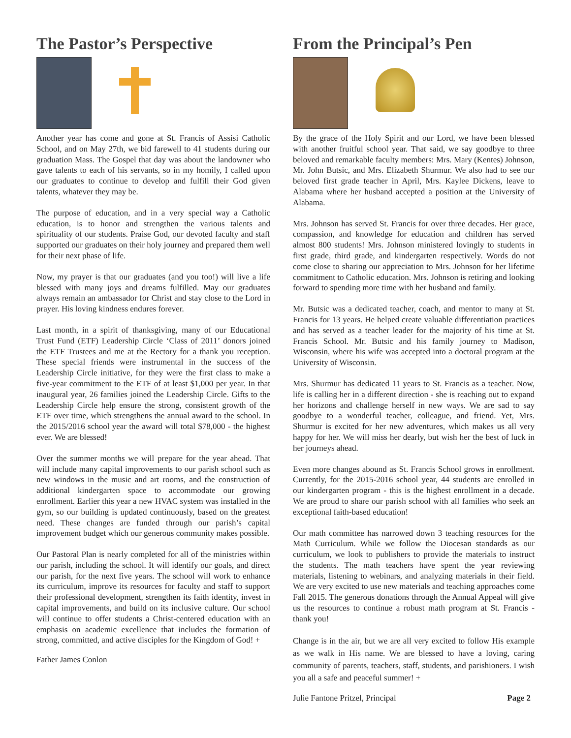The Pastor’s Perspective
Another year has come and gone at St. Francis of Assisi Catholic School, and on May 27th, we bid farewell to 41 students during our graduation Mass. The Gospel that day was about the landowner who gave talents to each of his servants, so in my homily, I called upon our graduates to continue to develop and fulfill their God given talents, whatever they may be.
The purpose of education, and in a very special way a Catholic education, is to honor and strengthen the various talents and spirituality of our students. Praise God, our devoted faculty and staff supported our graduates on their holy journey and prepared them well for their next phase of life.
Now, my prayer is that our graduates (and you too!) will live a life blessed with many joys and dreams fulfilled. May our graduates always remain an ambassador for Christ and stay close to the Lord in prayer. His loving kindness endures forever.
Last month, in a spirit of thanksgiving, many of our Educational Trust Fund (ETF) Leadership Circle ‘Class of 2011’ donors joined the ETF Trustees and me at the Rectory for a thank you reception. These special friends were instrumental in the success of the Leadership Circle initiative, for they were the first class to make a five-year commitment to the ETF of at least $1,000 per year. In that inaugural year, 26 families joined the Leadership Circle. Gifts to the Leadership Circle help ensure the strong, consistent growth of the ETF over time, which strengthens the annual award to the school. In the 2015/2016 school year the award will total $78,000 - the highest ever. We are blessed!
Over the summer months we will prepare for the year ahead. That will include many capital improvements to our parish school such as new windows in the music and art rooms, and the construction of additional kindergarten space to accommodate our growing enrollment. Earlier this year a new HVAC system was installed in the gym, so our building is updated continuously, based on the greatest need. These changes are funded through our parish’s capital improvement budget which our generous community makes possible.
Our Pastoral Plan is nearly completed for all of the ministries within our parish, including the school. It will identify our goals, and direct our parish, for the next five years. The school will work to enhance its curriculum, improve its resources for faculty and staff to support their professional development, strengthen its faith identity, invest in capital improvements, and build on its inclusive culture. Our school will continue to offer students a Christ-centered education with an emphasis on academic excellence that includes the formation of strong, committed, and active disciples for the Kingdom of God! +
Father James Conlon
From the Principal’s Pen
By the grace of the Holy Spirit and our Lord, we have been blessed with another fruitful school year. That said, we say goodbye to three beloved and remarkable faculty members: Mrs. Mary (Kentes) Johnson, Mr. John Butsic, and Mrs. Elizabeth Shurmur. We also had to see our beloved first grade teacher in April, Mrs. Kaylee Dickens, leave to Alabama where her husband accepted a position at the University of Alabama.
Mrs. Johnson has served St. Francis for over three decades. Her grace, compassion, and knowledge for education and children has served almost 800 students! Mrs. Johnson ministered lovingly to students in first grade, third grade, and kindergarten respectively. Words do not come close to sharing our appreciation to Mrs. Johnson for her lifetime commitment to Catholic education. Mrs. Johnson is retiring and looking forward to spending more time with her husband and family.
Mr. Butsic was a dedicated teacher, coach, and mentor to many at St. Francis for 13 years. He helped create valuable differentiation practices and has served as a teacher leader for the majority of his time at St. Francis School. Mr. Butsic and his family journey to Madison, Wisconsin, where his wife was accepted into a doctoral program at the University of Wisconsin.
Mrs. Shurmur has dedicated 11 years to St. Francis as a teacher. Now, life is calling her in a different direction - she is reaching out to expand her horizons and challenge herself in new ways. We are sad to say goodbye to a wonderful teacher, colleague, and friend. Yet, Mrs. Shurmur is excited for her new adventures, which makes us all very happy for her. We will miss her dearly, but wish her the best of luck in her journeys ahead.
Even more changes abound as St. Francis School grows in enrollment. Currently, for the 2015-2016 school year, 44 students are enrolled in our kindergarten program - this is the highest enrollment in a decade. We are proud to share our parish school with all families who seek an exceptional faith-based education!
Our math committee has narrowed down 3 teaching resources for the Math Curriculum. While we follow the Diocesan standards as our curriculum, we look to publishers to provide the materials to instruct the students. The math teachers have spent the year reviewing materials, listening to webinars, and analyzing materials in their field. We are very excited to use new materials and teaching approaches come Fall 2015. The generous donations through the Annual Appeal will give us the resources to continue a robust math program at St. Francis - thank you!
Change is in the air, but we are all very excited to follow His example as we walk in His name. We are blessed to have a loving, caring community of parents, teachers, staff, students, and parishioners. I wish you all a safe and peaceful summer! +
Julie Fantone Pritzel, Principal Page 2